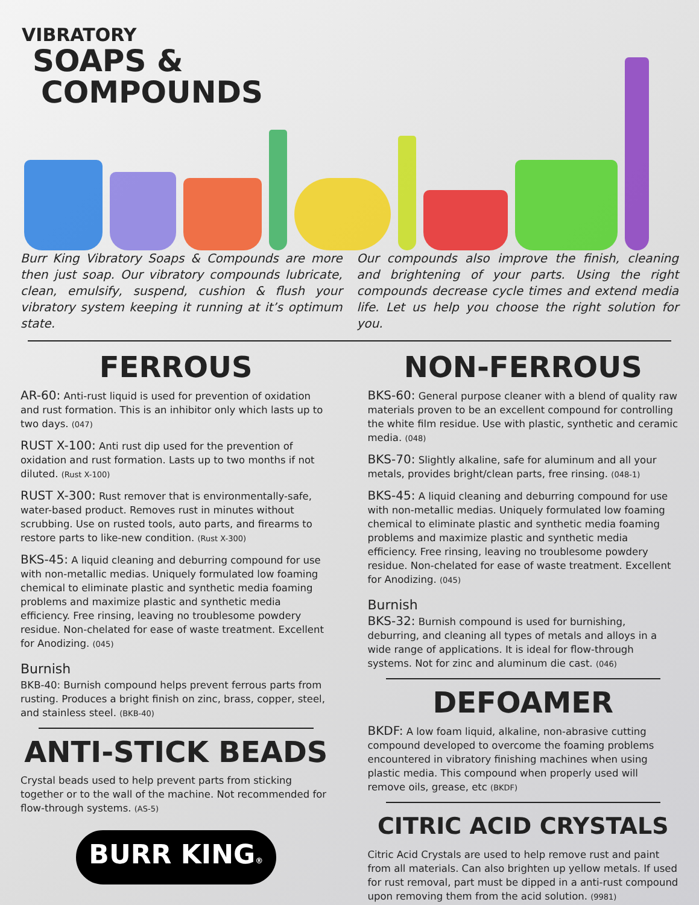VIBRATORY
SOAPS &
COMPOUNDS
Burr King Vibratory Soaps & Compounds are more then just soap. Our vibratory compounds lubricate, clean, emulsify, suspend, cushion & flush your vibratory system keeping it running at it’s optimum state.
Our compounds also improve the finish, cleaning and brightening of your parts. Using the right compounds decrease cycle times and extend media life. Let us help you choose the right solution for you.
FERROUS
AR-60: Anti-rust liquid is used for prevention of oxidation and rust formation. This is an inhibitor only which lasts up to two days. (047)
RUST X-100: Anti rust dip used for the prevention of oxidation and rust formation. Lasts up to two months if not diluted. (Rust X-100)
RUST X-300: Rust remover that is environmentally-safe, water-based product. Removes rust in minutes without scrubbing. Use on rusted tools, auto parts, and firearms to restore parts to like-new condition. (Rust X-300)
BKS-45: A liquid cleaning and deburring compound for use with non-metallic medias. Uniquely formulated low foaming chemical to eliminate plastic and synthetic media foaming problems and maximize plastic and synthetic media efficiency. Free rinsing, leaving no troublesome powdery residue. Non-chelated for ease of waste treatment. Excellent for Anodizing. (045)
Burnish
BKB-40: Burnish compound helps prevent ferrous parts from rusting. Produces a bright finish on zinc, brass, copper, steel, and stainless steel. (BKB-40)
ANTI-STICK BEADS
Crystal beads used to help prevent parts from sticking together or to the wall of the machine. Not recommended for flow-through systems. (AS-5)
BURR KING®
NON-FERROUS
BKS-60: General purpose cleaner with a blend of quality raw materials proven to be an excellent compound for controlling the white film residue. Use with plastic, synthetic and ceramic media. (048)
BKS-70: Slightly alkaline, safe for aluminum and all your metals, provides bright/clean parts, free rinsing. (048-1)
BKS-45: A liquid cleaning and deburring compound for use with non-metallic medias. Uniquely formulated low foaming chemical to eliminate plastic and synthetic media foaming problems and maximize plastic and synthetic media efficiency. Free rinsing, leaving no troublesome powdery residue. Non-chelated for ease of waste treatment. Excellent for Anodizing. (045)
Burnish
BKS-32: Burnish compound is used for burnishing, deburring, and cleaning all types of metals and alloys in a wide range of applications. It is ideal for flow-through systems. Not for zinc and aluminum die cast. (046)
DEFOAMER
BKDF: A low foam liquid, alkaline, non-abrasive cutting compound developed to overcome the foaming problems encountered in vibratory finishing machines when using plastic media. This compound when properly used will remove oils, grease, etc (BKDF)
CITRIC ACID CRYSTALS
Citric Acid Crystals are used to help remove rust and paint from all materials. Can also brighten up yellow metals. If used for rust removal, part must be dipped in a anti-rust compound upon removing them from the acid solution. (9981)